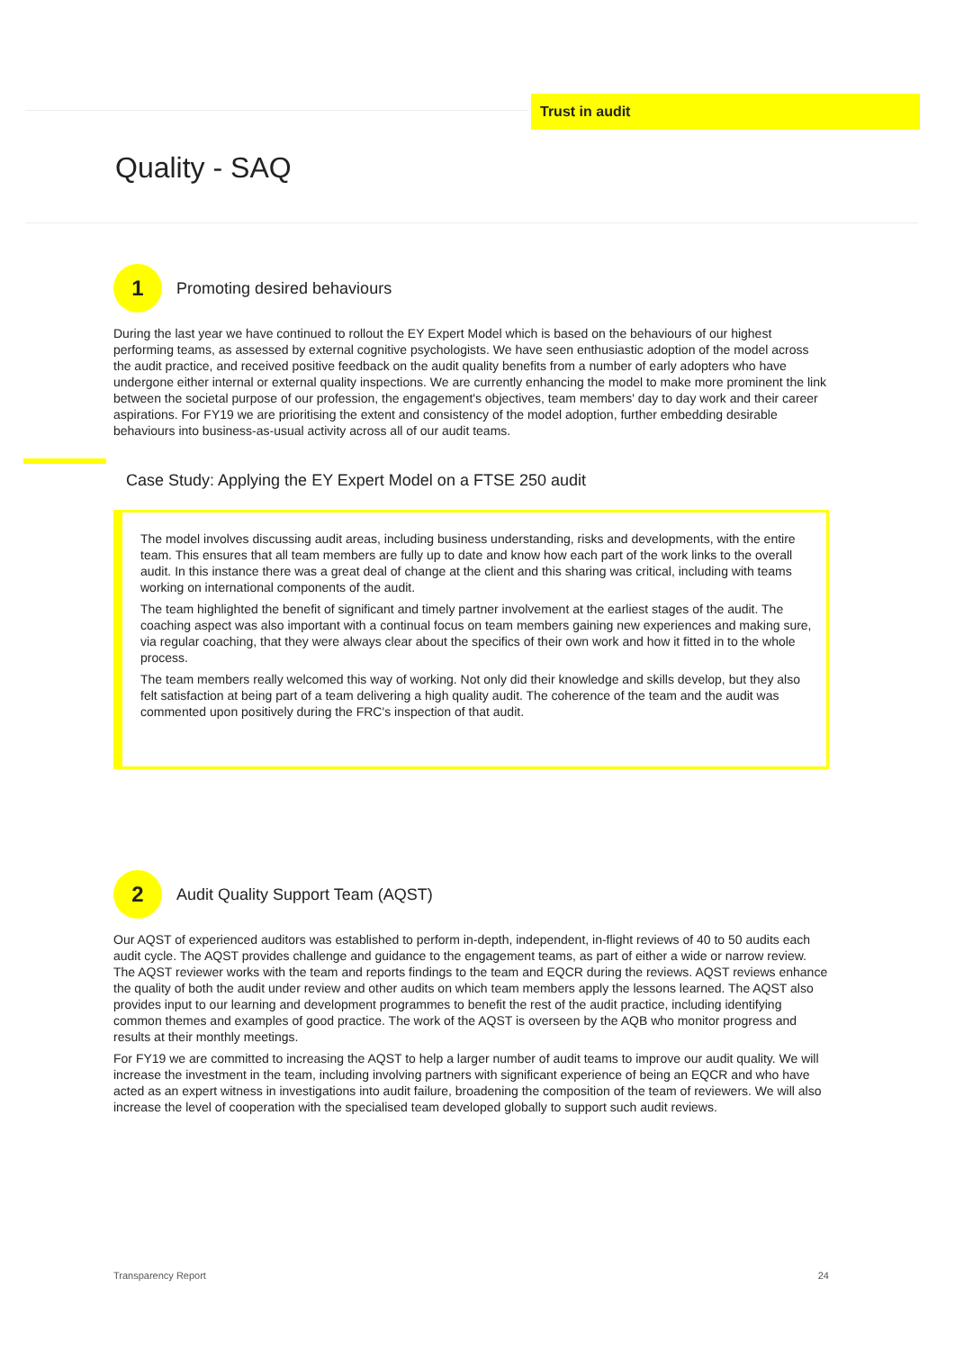Trust in audit
Quality - SAQ
1
Promoting desired behaviours
During the last year we have continued to rollout the EY Expert Model which is based on the behaviours of our highest performing teams, as assessed by external cognitive psychologists. We have seen enthusiastic adoption of the model across the audit practice, and received positive feedback on the audit quality benefits from a number of early adopters who have undergone either internal or external quality inspections. We are currently enhancing the model to make more prominent the link between the societal purpose of our profession, the engagement's objectives, team members' day to day work and their career aspirations. For FY19 we are prioritising the extent and consistency of the model adoption, further embedding desirable behaviours into business-as-usual activity across all of our audit teams.
Case Study: Applying the EY Expert Model on a FTSE 250 audit
The model involves discussing audit areas, including business understanding, risks and developments, with the entire team. This ensures that all team members are fully up to date and know how each part of the work links to the overall audit. In this instance there was a great deal of change at the client and this sharing was critical, including with teams working on international components of the audit.
The team highlighted the benefit of significant and timely partner involvement at the earliest stages of the audit. The coaching aspect was also important with a continual focus on team members gaining new experiences and making sure, via regular coaching, that they were always clear about the specifics of their own work and how it fitted in to the whole process.
The team members really welcomed this way of working. Not only did their knowledge and skills develop, but they also felt satisfaction at being part of a team delivering a high quality audit. The coherence of the team and the audit was commented upon positively during the FRC's inspection of that audit.
2
Audit Quality Support Team (AQST)
Our AQST of experienced auditors was established to perform in-depth, independent, in-flight reviews of 40 to 50 audits each audit cycle. The AQST provides challenge and guidance to the engagement teams, as part of either a wide or narrow review. The AQST reviewer works with the team and reports findings to the team and EQCR during the reviews. AQST reviews enhance the quality of both the audit under review and other audits on which team members apply the lessons learned. The AQST also provides input to our learning and development programmes to benefit the rest of the audit practice, including identifying common themes and examples of good practice. The work of the AQST is overseen by the AQB who monitor progress and results at their monthly meetings.
For FY19 we are committed to increasing the AQST to help a larger number of audit teams to improve our audit quality. We will increase the investment in the team, including involving partners with significant experience of being an EQCR and who have acted as an expert witness in investigations into audit failure, broadening the composition of the team of reviewers. We will also increase the level of cooperation with the specialised team developed globally to support such audit reviews.
Transparency Report 24